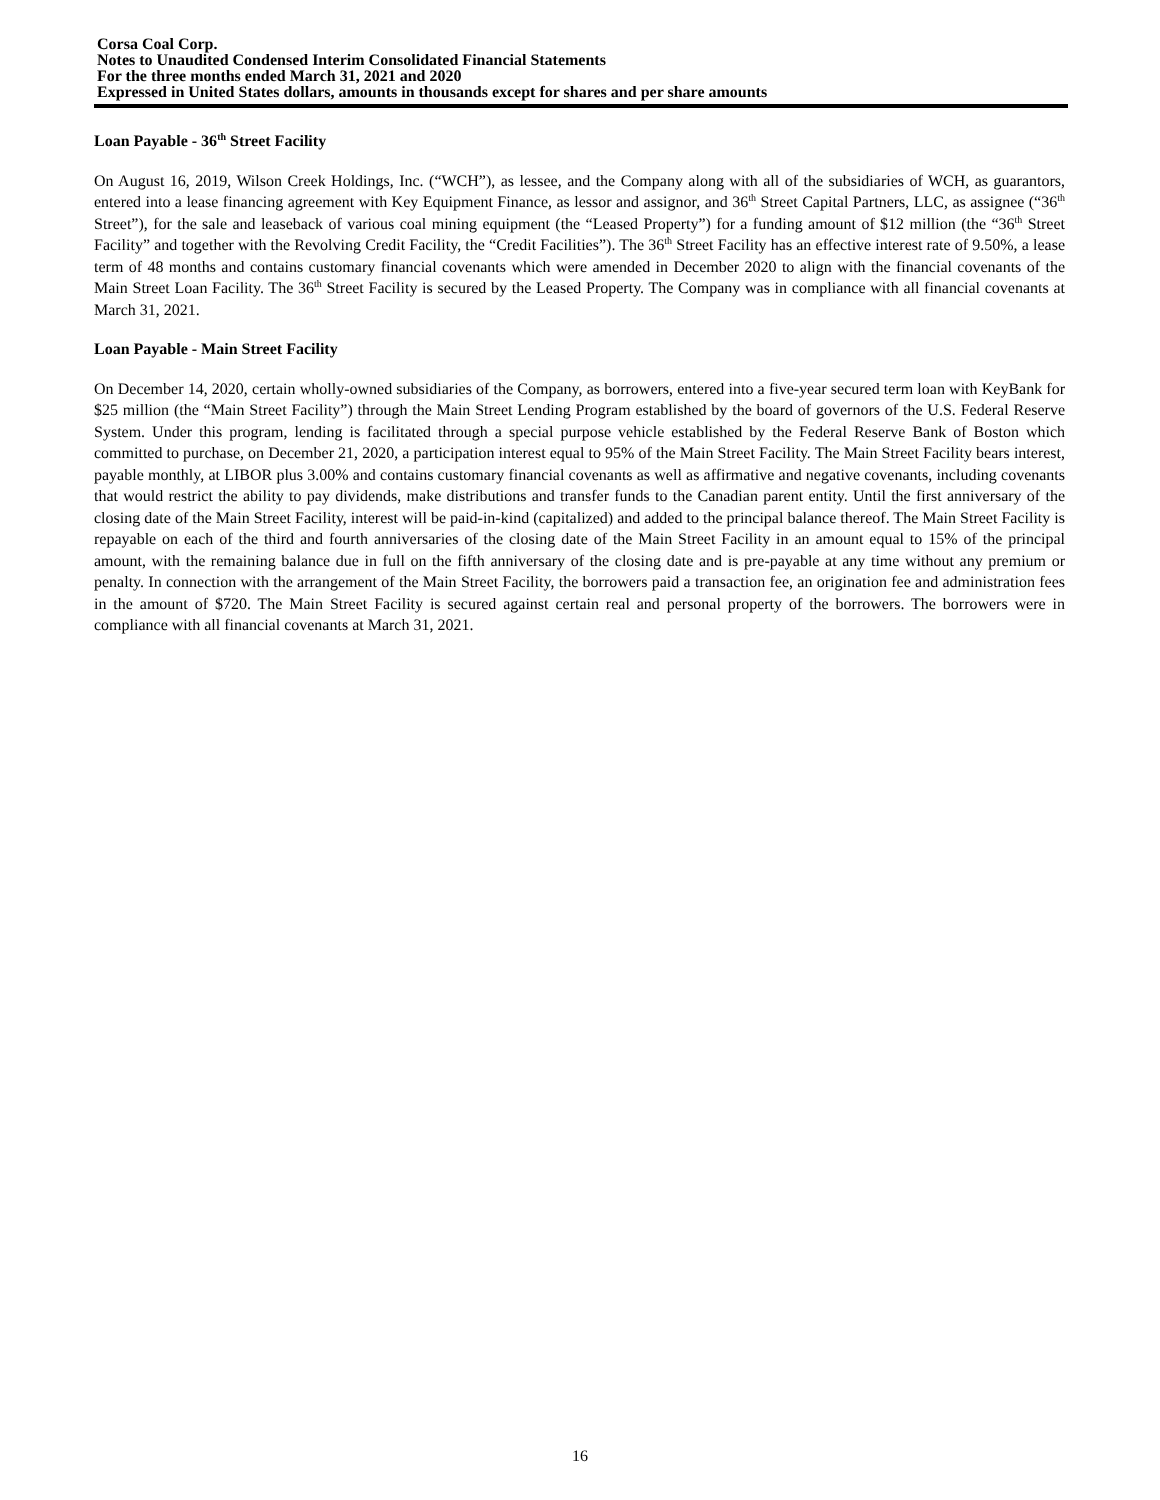Corsa Coal Corp.
Notes to Unaudited Condensed Interim Consolidated Financial Statements
For the three months ended March 31, 2021 and 2020
Expressed in United States dollars, amounts in thousands except for shares and per share amounts
Loan Payable - 36<sup>th</sup> Street Facility
On August 16, 2019, Wilson Creek Holdings, Inc. (“WCH”), as lessee, and the Company along with all of the subsidiaries of WCH, as guarantors, entered into a lease financing agreement with Key Equipment Finance, as lessor and assignor, and 36<sup>th</sup> Street Capital Partners, LLC, as assignee (“36<sup>th</sup> Street”), for the sale and leaseback of various coal mining equipment (the “Leased Property”) for a funding amount of $12 million (the “36<sup>th</sup> Street Facility” and together with the Revolving Credit Facility, the “Credit Facilities”). The 36<sup>th</sup> Street Facility has an effective interest rate of 9.50%, a lease term of 48 months and contains customary financial covenants which were amended in December 2020 to align with the financial covenants of the Main Street Loan Facility. The 36<sup>th</sup> Street Facility is secured by the Leased Property. The Company was in compliance with all financial covenants at March 31, 2021.
Loan Payable - Main Street Facility
On December 14, 2020, certain wholly-owned subsidiaries of the Company, as borrowers, entered into a five-year secured term loan with KeyBank for $25 million (the “Main Street Facility”) through the Main Street Lending Program established by the board of governors of the U.S. Federal Reserve System. Under this program, lending is facilitated through a special purpose vehicle established by the Federal Reserve Bank of Boston which committed to purchase, on December 21, 2020, a participation interest equal to 95% of the Main Street Facility. The Main Street Facility bears interest, payable monthly, at LIBOR plus 3.00% and contains customary financial covenants as well as affirmative and negative covenants, including covenants that would restrict the ability to pay dividends, make distributions and transfer funds to the Canadian parent entity. Until the first anniversary of the closing date of the Main Street Facility, interest will be paid-in-kind (capitalized) and added to the principal balance thereof. The Main Street Facility is repayable on each of the third and fourth anniversaries of the closing date of the Main Street Facility in an amount equal to 15% of the principal amount, with the remaining balance due in full on the fifth anniversary of the closing date and is pre-payable at any time without any premium or penalty. In connection with the arrangement of the Main Street Facility, the borrowers paid a transaction fee, an origination fee and administration fees in the amount of $720. The Main Street Facility is secured against certain real and personal property of the borrowers. The borrowers were in compliance with all financial covenants at March 31, 2021.
16